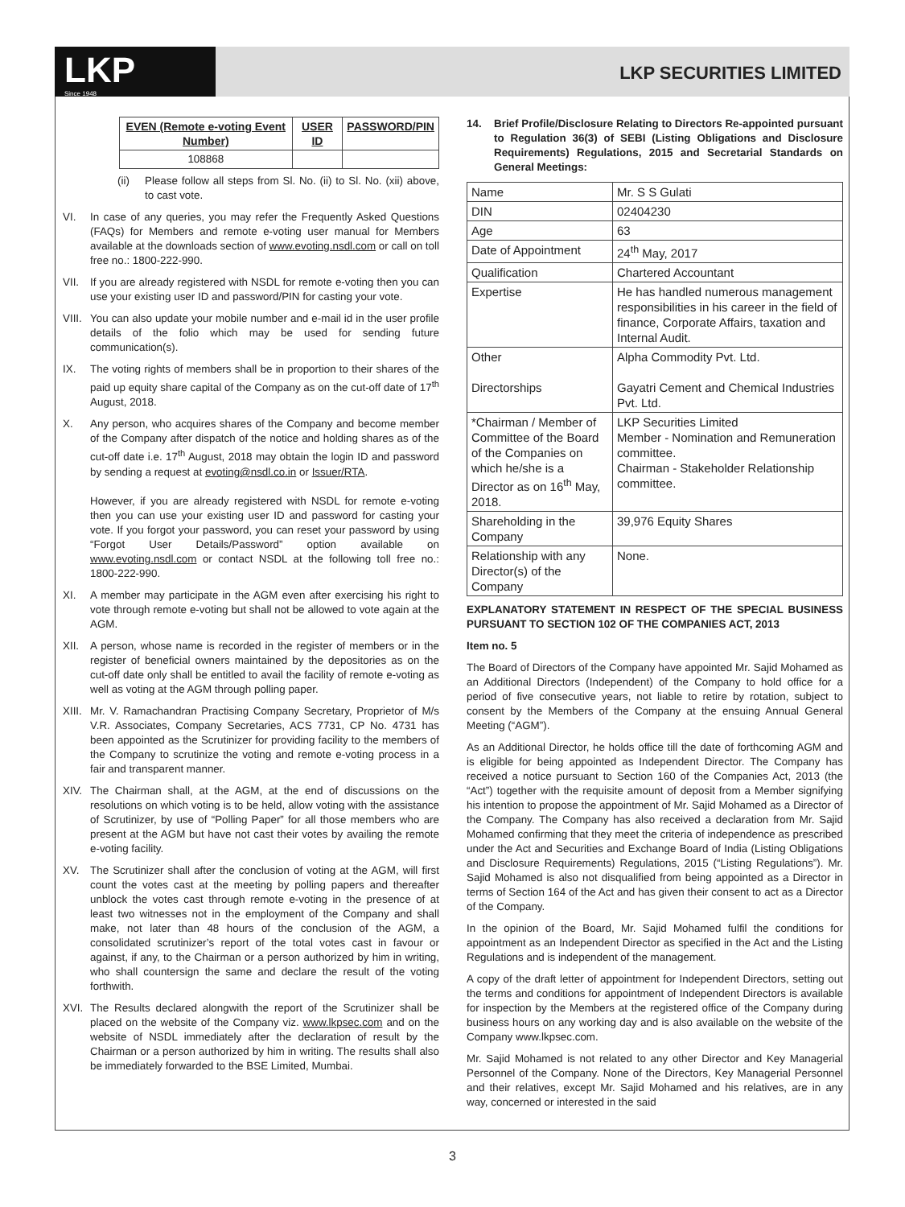LKP
Since 1948
LKP SECURITIES LIMITED
| EVEN (Remote e-voting Event Number) | USER ID | PASSWORD/PIN |
| --- | --- | --- |
| 108868 | | |
(ii) Please follow all steps from Sl. No. (ii) to Sl. No. (xii) above, to cast vote.
VI. In case of any queries, you may refer the Frequently Asked Questions (FAQs) for Members and remote e-voting user manual for Members available at the downloads section of www.evoting.nsdl.com or call on toll free no.: 1800-222-990.
VII. If you are already registered with NSDL for remote e-voting then you can use your existing user ID and password/PIN for casting your vote.
VIII. You can also update your mobile number and e-mail id in the user profile details of the folio which may be used for sending future communication(s).
IX. The voting rights of members shall be in proportion to their shares of the paid up equity share capital of the Company as on the cut-off date of 17<sup>th</sup> August, 2018.
X. Any person, who acquires shares of the Company and become member of the Company after dispatch of the notice and holding shares as of the cut-off date i.e. 17<sup>th</sup> August, 2018 may obtain the login ID and password by sending a request at evoting@nsdl.co.in or Issuer/RTA.
However, if you are already registered with NSDL for remote e-voting then you can use your existing user ID and password for casting your vote. If you forgot your password, you can reset your password by using “Forgot User Details/Password” option available on www.evoting.nsdl.com or contact NSDL at the following toll free no.: 1800-222-990.
XI. A member may participate in the AGM even after exercising his right to vote through remote e-voting but shall not be allowed to vote again at the AGM.
XII. A person, whose name is recorded in the register of members or in the register of beneficial owners maintained by the depositories as on the cut-off date only shall be entitled to avail the facility of remote e-voting as well as voting at the AGM through polling paper.
XIII. Mr. V. Ramachandran Practising Company Secretary, Proprietor of M/s V.R. Associates, Company Secretaries, ACS 7731, CP No. 4731 has been appointed as the Scrutinizer for providing facility to the members of the Company to scrutinize the voting and remote e-voting process in a fair and transparent manner.
XIV. The Chairman shall, at the AGM, at the end of discussions on the resolutions on which voting is to be held, allow voting with the assistance of Scrutinizer, by use of “Polling Paper” for all those members who are present at the AGM but have not cast their votes by availing the remote e-voting facility.
XV. The Scrutinizer shall after the conclusion of voting at the AGM, will first count the votes cast at the meeting by polling papers and thereafter unblock the votes cast through remote e-voting in the presence of at least two witnesses not in the employment of the Company and shall make, not later than 48 hours of the conclusion of the AGM, a consolidated scrutinizer’s report of the total votes cast in favour or against, if any, to the Chairman or a person authorized by him in writing, who shall countersign the same and declare the result of the voting forthwith.
XVI. The Results declared alongwith the report of the Scrutinizer shall be placed on the website of the Company viz. www.lkpsec.com and on the website of NSDL immediately after the declaration of result by the Chairman or a person authorized by him in writing. The results shall also be immediately forwarded to the BSE Limited, Mumbai.
14. Brief Profile/Disclosure Relating to Directors Re-appointed pursuant to Regulation 36(3) of SEBI (Listing Obligations and Disclosure Requirements) Regulations, 2015 and Secretarial Standards on General Meetings:
| Name | Mr. S S Gulati |
| DIN | 02404230 |
| Age | 63 |
| Date of Appointment | 24<sup>th</sup> May, 2017 |
| Qualification | Chartered Accountant |
| Expertise | He has handled numerous management responsibilities in his career in the field of finance, Corporate Affairs, taxation and Internal Audit. |
| Other Directorships | Alpha Commodity Pvt. Ltd. Gayatri Cement and Chemical Industries Pvt. Ltd. |
| *Chairman / Member of Committee of the Board of the Companies on which he/she is a Director as on 16<sup>th</sup> May, 2018. | LKP Securities Limited Member - Nomination and Remuneration committee. Chairman - Stakeholder Relationship committee. |
| Shareholding in the Company | 39,976 Equity Shares |
| Relationship with any Director(s) of the Company | None. |
EXPLANATORY STATEMENT IN RESPECT OF THE SPECIAL BUSINESS PURSUANT TO SECTION 102 OF THE COMPANIES ACT, 2013
Item no. 5
The Board of Directors of the Company have appointed Mr. Sajid Mohamed as an Additional Directors (Independent) of the Company to hold office for a period of five consecutive years, not liable to retire by rotation, subject to consent by the Members of the Company at the ensuing Annual General Meeting (“AGM”).
As an Additional Director, he holds office till the date of forthcoming AGM and is eligible for being appointed as Independent Director. The Company has received a notice pursuant to Section 160 of the Companies Act, 2013 (the “Act”) together with the requisite amount of deposit from a Member signifying his intention to propose the appointment of Mr. Sajid Mohamed as a Director of the Company. The Company has also received a declaration from Mr. Sajid Mohamed confirming that they meet the criteria of independence as prescribed under the Act and Securities and Exchange Board of India (Listing Obligations and Disclosure Requirements) Regulations, 2015 (“Listing Regulations”). Mr. Sajid Mohamed is also not disqualified from being appointed as a Director in terms of Section 164 of the Act and has given their consent to act as a Director of the Company.
In the opinion of the Board, Mr. Sajid Mohamed fulfil the conditions for appointment as an Independent Director as specified in the Act and the Listing Regulations and is independent of the management.
A copy of the draft letter of appointment for Independent Directors, setting out the terms and conditions for appointment of Independent Directors is available for inspection by the Members at the registered office of the Company during business hours on any working day and is also available on the website of the Company www.lkpsec.com.
Mr. Sajid Mohamed is not related to any other Director and Key Managerial Personnel of the Company. None of the Directors, Key Managerial Personnel and their relatives, except Mr. Sajid Mohamed and his relatives, are in any way, concerned or interested in the said
3